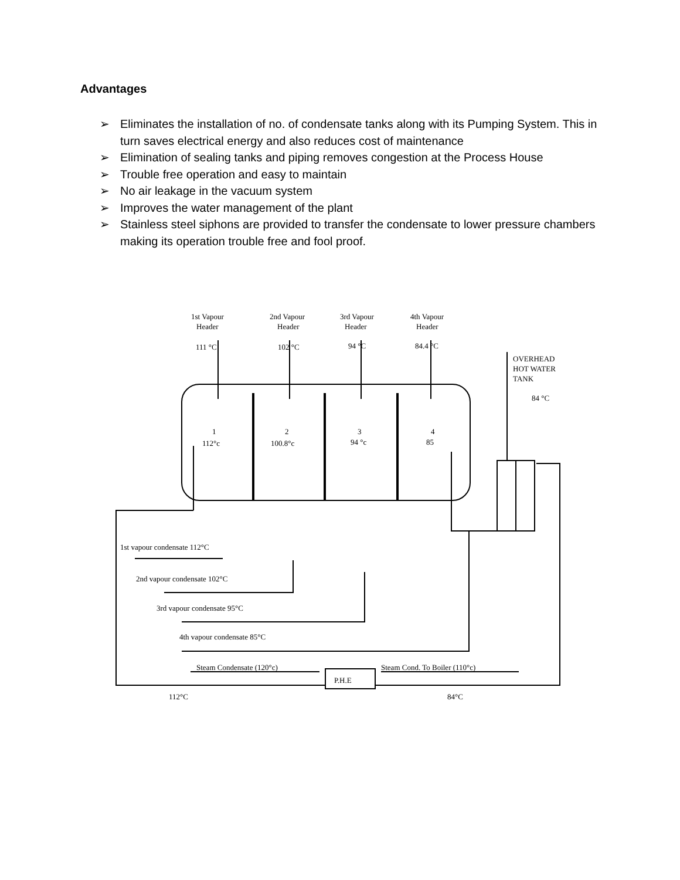Advantages
➢ Eliminates the installation of no. of condensate tanks along with its Pumping System. This in turn saves electrical energy and also reduces cost of maintenance
➢ Elimination of sealing tanks and piping removes congestion at the Process House
➢ Trouble free operation and easy to maintain
➢ No air leakage in the vacuum system
➢ Improves the water management of the plant
➢ Stainless steel siphons are provided to transfer the condensate to lower pressure chambers making its operation trouble free and fool proof.
1st Vapour
Header
2nd Vapour
Header
3rd Vapour
Header
4th Vapour
Header
111 °C
102 °C
94 °C
84.4 °C
OVERHEAD
HOT WATER
TANK
84 °C
1
2
3
4
112°c
100.8°c
94 °c
85
1st vapour condensate 112°C
2nd vapour condensate 102°C
3rd vapour condensate 95°C
4th vapour condensate 85°C
Steam Condensate (120°c)
Steam Cond. To Boiler (110°c)
P.H.E
112°C
84°C